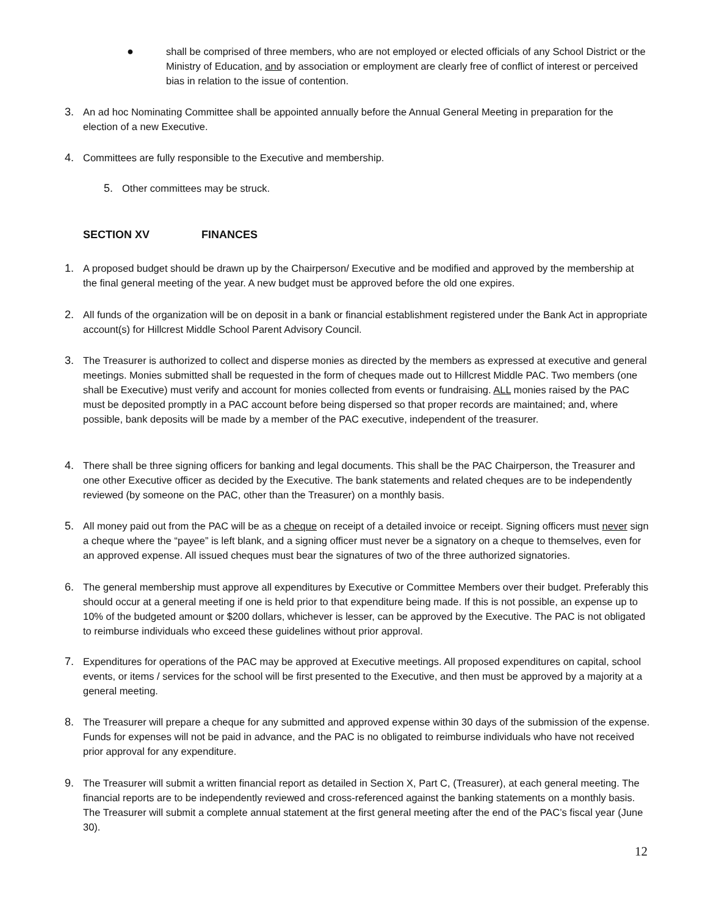● shall be comprised of three members, who are not employed or elected officials of any School District or the Ministry of Education, and by association or employment are clearly free of conflict of interest or perceived bias in relation to the issue of contention.
3. An ad hoc Nominating Committee shall be appointed annually before the Annual General Meeting in preparation for the election of a new Executive.
4. Committees are fully responsible to the Executive and membership.
5. Other committees may be struck.
SECTION XV FINANCES
1. A proposed budget should be drawn up by the Chairperson/ Executive and be modified and approved by the membership at the final general meeting of the year. A new budget must be approved before the old one expires.
2. All funds of the organization will be on deposit in a bank or financial establishment registered under the Bank Act in appropriate account(s) for Hillcrest Middle School Parent Advisory Council.
3. The Treasurer is authorized to collect and disperse monies as directed by the members as expressed at executive and general meetings. Monies submitted shall be requested in the form of cheques made out to Hillcrest Middle PAC. Two members (one shall be Executive) must verify and account for monies collected from events or fundraising. ALL monies raised by the PAC must be deposited promptly in a PAC account before being dispersed so that proper records are maintained; and, where possible, bank deposits will be made by a member of the PAC executive, independent of the treasurer.
4. There shall be three signing officers for banking and legal documents. This shall be the PAC Chairperson, the Treasurer and one other Executive officer as decided by the Executive. The bank statements and related cheques are to be independently reviewed (by someone on the PAC, other than the Treasurer) on a monthly basis.
5. All money paid out from the PAC will be as a cheque on receipt of a detailed invoice or receipt. Signing officers must never sign a cheque where the “payee” is left blank, and a signing officer must never be a signatory on a cheque to themselves, even for an approved expense. All issued cheques must bear the signatures of two of the three authorized signatories.
6. The general membership must approve all expenditures by Executive or Committee Members over their budget. Preferably this should occur at a general meeting if one is held prior to that expenditure being made. If this is not possible, an expense up to 10% of the budgeted amount or $200 dollars, whichever is lesser, can be approved by the Executive. The PAC is not obligated to reimburse individuals who exceed these guidelines without prior approval.
7. Expenditures for operations of the PAC may be approved at Executive meetings. All proposed expenditures on capital, school events, or items / services for the school will be first presented to the Executive, and then must be approved by a majority at a general meeting.
8. The Treasurer will prepare a cheque for any submitted and approved expense within 30 days of the submission of the expense. Funds for expenses will not be paid in advance, and the PAC is no obligated to reimburse individuals who have not received prior approval for any expenditure.
9. The Treasurer will submit a written financial report as detailed in Section X, Part C, (Treasurer), at each general meeting. The financial reports are to be independently reviewed and cross-referenced against the banking statements on a monthly basis. The Treasurer will submit a complete annual statement at the first general meeting after the end of the PAC’s fiscal year (June 30).
12